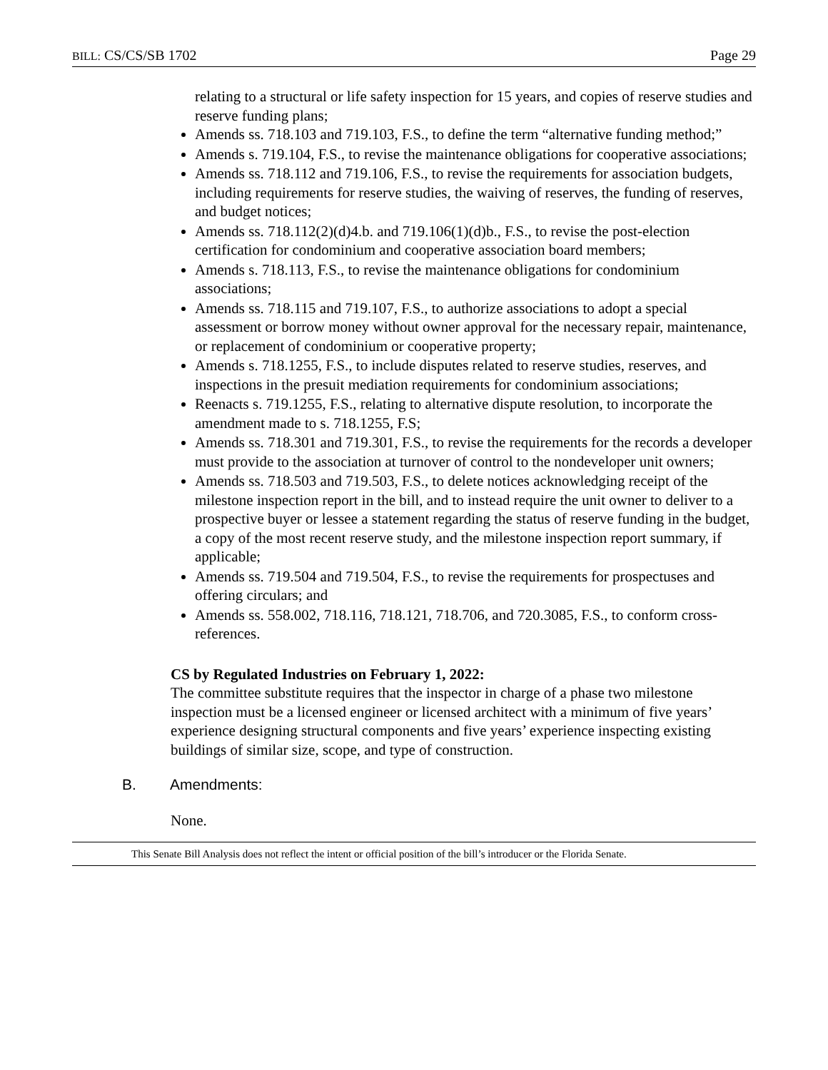BILL: CS/CS/SB 1702 Page 29
relating to a structural or life safety inspection for 15 years, and copies of reserve studies and reserve funding plans;
Amends ss. 718.103 and 719.103, F.S., to define the term “alternative funding method;”
Amends s. 719.104, F.S., to revise the maintenance obligations for cooperative associations;
Amends ss. 718.112 and 719.106, F.S., to revise the requirements for association budgets, including requirements for reserve studies, the waiving of reserves, the funding of reserves, and budget notices;
Amends ss. 718.112(2)(d)4.b. and 719.106(1)(d)b., F.S., to revise the post-election certification for condominium and cooperative association board members;
Amends s. 718.113, F.S., to revise the maintenance obligations for condominium associations;
Amends ss. 718.115 and 719.107, F.S., to authorize associations to adopt a special assessment or borrow money without owner approval for the necessary repair, maintenance, or replacement of condominium or cooperative property;
Amends s. 718.1255, F.S., to include disputes related to reserve studies, reserves, and inspections in the presuit mediation requirements for condominium associations;
Reenacts s. 719.1255, F.S., relating to alternative dispute resolution, to incorporate the amendment made to s. 718.1255, F.S;
Amends ss. 718.301 and 719.301, F.S., to revise the requirements for the records a developer must provide to the association at turnover of control to the nondeveloper unit owners;
Amends ss. 718.503 and 719.503, F.S., to delete notices acknowledging receipt of the milestone inspection report in the bill, and to instead require the unit owner to deliver to a prospective buyer or lessee a statement regarding the status of reserve funding in the budget, a copy of the most recent reserve study, and the milestone inspection report summary, if applicable;
Amends ss. 719.504 and 719.504, F.S., to revise the requirements for prospectuses and offering circulars; and
Amends ss. 558.002, 718.116, 718.121, 718.706, and 720.3085, F.S., to conform cross-references.
CS by Regulated Industries on February 1, 2022:
The committee substitute requires that the inspector in charge of a phase two milestone inspection must be a licensed engineer or licensed architect with a minimum of five years’ experience designing structural components and five years’ experience inspecting existing buildings of similar size, scope, and type of construction.
B. Amendments:
None.
This Senate Bill Analysis does not reflect the intent or official position of the bill’s introducer or the Florida Senate.